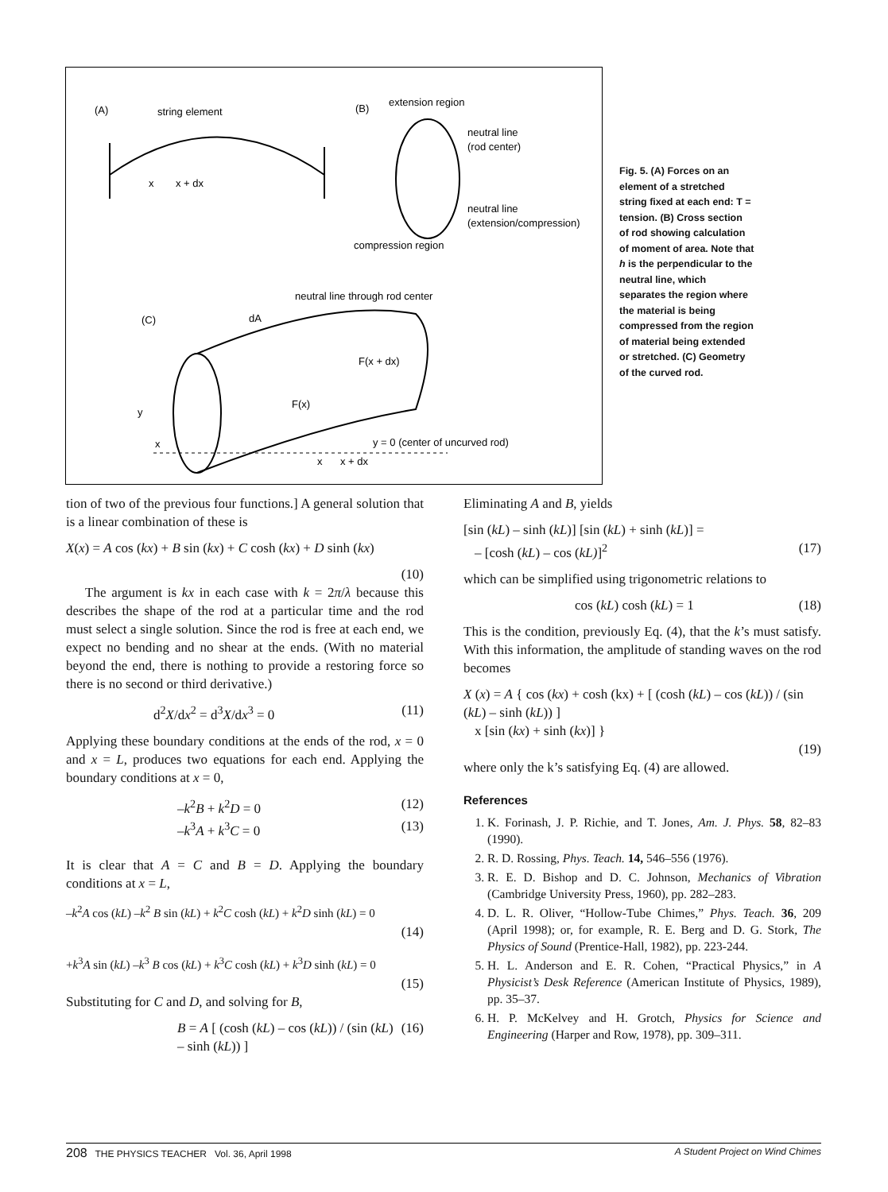(A)
string element
x
x + dx
(B)
extension region
neutral line
(rod center)
neutral line
(extension/compression)
compression region
neutral line through rod center
(C)
dA
F(x + dx)
F(x)
y
x
y = 0 (center of uncurved rod)
x
x + dx
Fig. 5. (A) Forces on an element of a stretched string fixed at each end: T = tension. (B) Cross section of rod showing calculation of moment of area. Note that h is the perpendicular to the neutral line, which separates the region where the material is being compressed from the region of material being extended or stretched. (C) Geometry of the curved rod.
tion of two of the previous four functions.] A general solution that is a linear combination of these is
X(x) = A cos (kx) + B sin (kx) + C cosh (kx) + D sinh (kx)
(10)
The argument is kx in each case with k = 2π/λ because this describes the shape of the rod at a particular time and the rod must select a single solution. Since the rod is free at each end, we expect no bending and no shear at the ends. (With no material beyond the end, there is nothing to provide a restoring force so there is no second or third derivative.)
d<sup>2</sup>X/dx<sup>2</sup> = d<sup>3</sup>X/dx<sup>3</sup> = 0 (11)
Applying these boundary conditions at the ends of the rod, x = 0 and x = L, produces two equations for each end. Applying the boundary conditions at x = 0,
–k<sup>2</sup>B + k<sup>2</sup>D = 0 (12)
–k<sup>3</sup>A + k<sup>3</sup>C = 0 (13)
It is clear that A = C and B = D. Applying the boundary conditions at x = L,
–k<sup>2</sup>A cos (kL) –k<sup>2</sup> B sin (kL) + k<sup>2</sup>C cosh (kL) + k<sup>2</sup>D sinh (kL) = 0
(14)
+k<sup>3</sup>A sin (kL) –k<sup>3</sup> B cos (kL) + k<sup>3</sup>C cosh (kL) + k<sup>3</sup>D sinh (kL) = 0
(15)
Substituting for C and D, and solving for B,
B = A [ (cosh (kL) – cos (kL)) / (sin (kL) – sinh (kL)) ] (16)
Eliminating A and B, yields
[sin (kL) – sinh (kL)] [sin (kL) + sinh (kL)] =
– [cosh (kL) – cos (kL)]<sup>2</sup> (17)
which can be simplified using trigonometric relations to
cos (kL) cosh (kL) = 1 (18)
This is the condition, previously Eq. (4), that the k’s must satisfy. With this information, the amplitude of standing waves on the rod becomes
X (x) = A { cos (kx) + cosh (kx) + [ (cosh (kL) – cos (kL)) / (sin (kL) – sinh (kL)) ]
x [sin (kx) + sinh (kx)] }
(19)
where only the k’s satisfying Eq. (4) are allowed.
References
1. K. Forinash, J. P. Richie, and T. Jones, Am. J. Phys. 58, 82–83 (1990).
2. R. D. Rossing, Phys. Teach. 14, 546–556 (1976).
3. R. E. D. Bishop and D. C. Johnson, Mechanics of Vibration (Cambridge University Press, 1960), pp. 282–283.
4. D. L. R. Oliver, “Hollow-Tube Chimes,” Phys. Teach. 36, 209 (April 1998); or, for example, R. E. Berg and D. G. Stork, The Physics of Sound (Prentice-Hall, 1982), pp. 223-244.
5. H. L. Anderson and E. R. Cohen, “Practical Physics,” in A Physicist’s Desk Reference (American Institute of Physics, 1989), pp. 35–37.
6. H. P. McKelvey and H. Grotch, Physics for Science and Engineering (Harper and Row, 1978), pp. 309–311.
208 THE PHYSICS TEACHER Vol. 36, April 1998 A Student Project on Wind Chimes